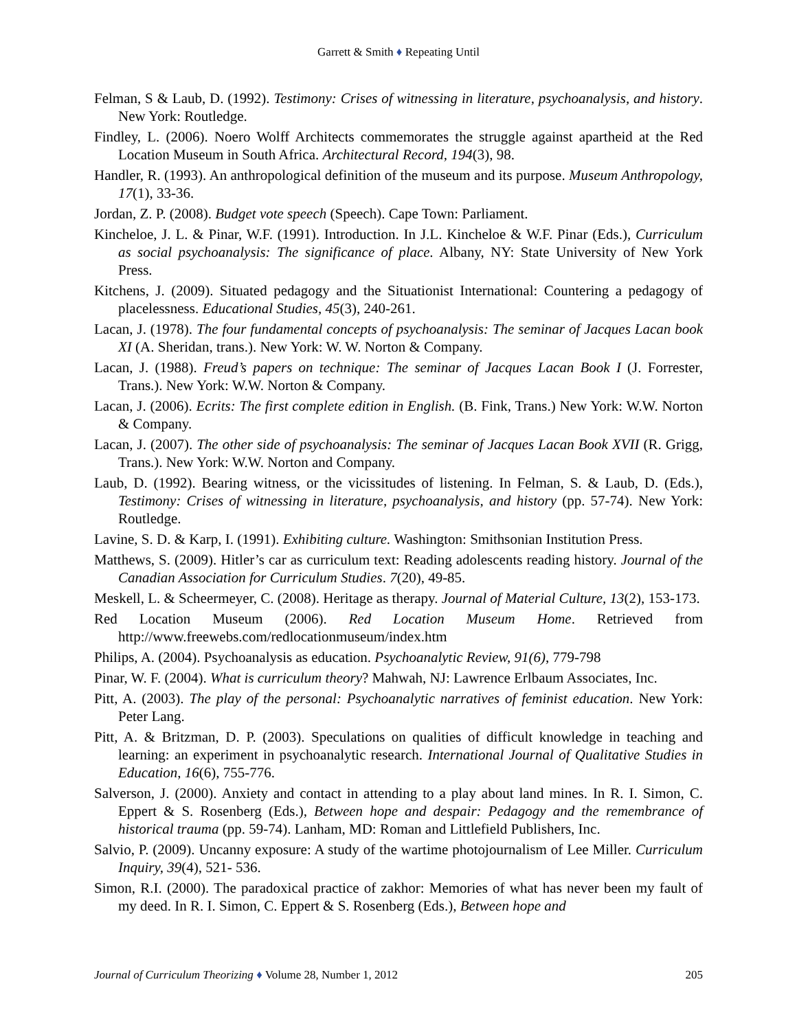Garrett & Smith ♦ Repeating Until
Felman, S & Laub, D. (1992). Testimony: Crises of witnessing in literature, psychoanalysis, and history. New York: Routledge.
Findley, L. (2006). Noero Wolff Architects commemorates the struggle against apartheid at the Red Location Museum in South Africa. Architectural Record, 194(3), 98.
Handler, R. (1993). An anthropological definition of the museum and its purpose. Museum Anthropology, 17(1), 33-36.
Jordan, Z. P. (2008). Budget vote speech (Speech). Cape Town: Parliament.
Kincheloe, J. L. & Pinar, W.F. (1991). Introduction. In J.L. Kincheloe & W.F. Pinar (Eds.), Curriculum as social psychoanalysis: The significance of place. Albany, NY: State University of New York Press.
Kitchens, J. (2009). Situated pedagogy and the Situationist International: Countering a pedagogy of placelessness. Educational Studies, 45(3), 240-261.
Lacan, J. (1978). The four fundamental concepts of psychoanalysis: The seminar of Jacques Lacan book XI (A. Sheridan, trans.). New York: W. W. Norton & Company.
Lacan, J. (1988). Freud’s papers on technique: The seminar of Jacques Lacan Book I (J. Forrester, Trans.). New York: W.W. Norton & Company.
Lacan, J. (2006). Ecrits: The first complete edition in English. (B. Fink, Trans.) New York: W.W. Norton & Company.
Lacan, J. (2007). The other side of psychoanalysis: The seminar of Jacques Lacan Book XVII (R. Grigg, Trans.). New York: W.W. Norton and Company.
Laub, D. (1992). Bearing witness, or the vicissitudes of listening. In Felman, S. & Laub, D. (Eds.), Testimony: Crises of witnessing in literature, psychoanalysis, and history (pp. 57-74). New York: Routledge.
Lavine, S. D. & Karp, I. (1991). Exhibiting culture. Washington: Smithsonian Institution Press.
Matthews, S. (2009). Hitler’s car as curriculum text: Reading adolescents reading history. Journal of the Canadian Association for Curriculum Studies. 7(20), 49-85.
Meskell, L. & Scheermeyer, C. (2008). Heritage as therapy. Journal of Material Culture, 13(2), 153-173.
Red Location Museum (2006). Red Location Museum Home. Retrieved from http://www.freewebs.com/redlocationmuseum/index.htm
Philips, A. (2004). Psychoanalysis as education. Psychoanalytic Review, 91(6), 779-798
Pinar, W. F. (2004). What is curriculum theory? Mahwah, NJ: Lawrence Erlbaum Associates, Inc.
Pitt, A. (2003). The play of the personal: Psychoanalytic narratives of feminist education. New York: Peter Lang.
Pitt, A. & Britzman, D. P. (2003). Speculations on qualities of difficult knowledge in teaching and learning: an experiment in psychoanalytic research. International Journal of Qualitative Studies in Education, 16(6), 755-776.
Salverson, J. (2000). Anxiety and contact in attending to a play about land mines. In R. I. Simon, C. Eppert & S. Rosenberg (Eds.), Between hope and despair: Pedagogy and the remembrance of historical trauma (pp. 59-74). Lanham, MD: Roman and Littlefield Publishers, Inc.
Salvio, P. (2009). Uncanny exposure: A study of the wartime photojournalism of Lee Miller. Curriculum Inquiry, 39(4), 521- 536.
Simon, R.I. (2000). The paradoxical practice of zakhor: Memories of what has never been my fault of my deed. In R. I. Simon, C. Eppert & S. Rosenberg (Eds.), Between hope and
Journal of Curriculum Theorizing ♦ Volume 28, Number 1, 2012 205